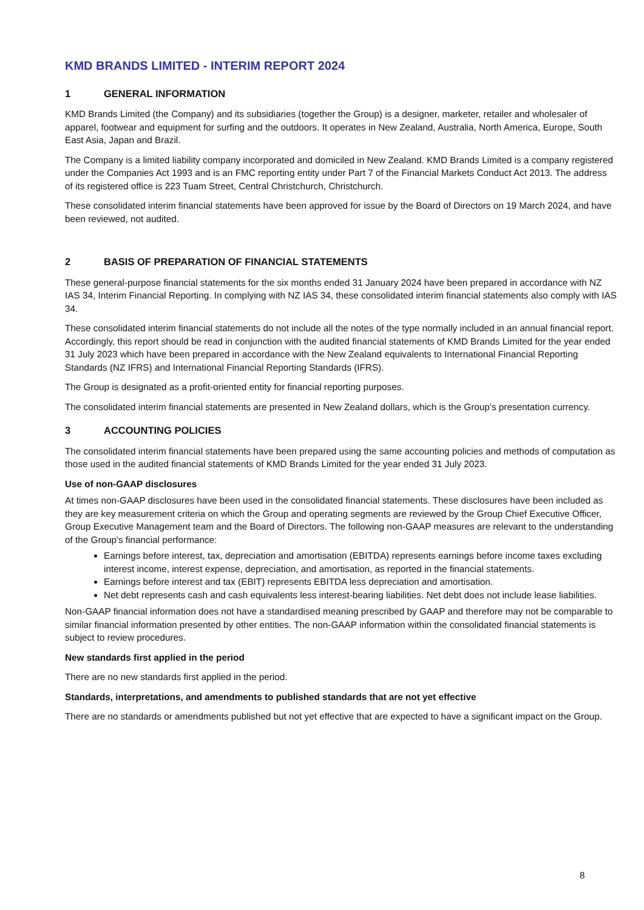KMD BRANDS LIMITED - INTERIM REPORT 2024
1 GENERAL INFORMATION
KMD Brands Limited (the Company) and its subsidiaries (together the Group) is a designer, marketer, retailer and wholesaler of apparel, footwear and equipment for surfing and the outdoors. It operates in New Zealand, Australia, North America, Europe, South East Asia, Japan and Brazil.
The Company is a limited liability company incorporated and domiciled in New Zealand. KMD Brands Limited is a company registered under the Companies Act 1993 and is an FMC reporting entity under Part 7 of the Financial Markets Conduct Act 2013. The address of its registered office is 223 Tuam Street, Central Christchurch, Christchurch.
These consolidated interim financial statements have been approved for issue by the Board of Directors on 19 March 2024, and have been reviewed, not audited.
2 BASIS OF PREPARATION OF FINANCIAL STATEMENTS
These general-purpose financial statements for the six months ended 31 January 2024 have been prepared in accordance with NZ IAS 34, Interim Financial Reporting. In complying with NZ IAS 34, these consolidated interim financial statements also comply with IAS 34.
These consolidated interim financial statements do not include all the notes of the type normally included in an annual financial report. Accordingly, this report should be read in conjunction with the audited financial statements of KMD Brands Limited for the year ended 31 July 2023 which have been prepared in accordance with the New Zealand equivalents to International Financial Reporting Standards (NZ IFRS) and International Financial Reporting Standards (IFRS).
The Group is designated as a profit-oriented entity for financial reporting purposes.
The consolidated interim financial statements are presented in New Zealand dollars, which is the Group’s presentation currency.
3 ACCOUNTING POLICIES
The consolidated interim financial statements have been prepared using the same accounting policies and methods of computation as those used in the audited financial statements of KMD Brands Limited for the year ended 31 July 2023.
Use of non-GAAP disclosures
At times non-GAAP disclosures have been used in the consolidated financial statements. These disclosures have been included as they are key measurement criteria on which the Group and operating segments are reviewed by the Group Chief Executive Officer, Group Executive Management team and the Board of Directors. The following non-GAAP measures are relevant to the understanding of the Group's financial performance:
Earnings before interest, tax, depreciation and amortisation (EBITDA) represents earnings before income taxes excluding interest income, interest expense, depreciation, and amortisation, as reported in the financial statements.
Earnings before interest and tax (EBIT) represents EBITDA less depreciation and amortisation.
Net debt represents cash and cash equivalents less interest-bearing liabilities. Net debt does not include lease liabilities.
Non-GAAP financial information does not have a standardised meaning prescribed by GAAP and therefore may not be comparable to similar financial information presented by other entities. The non-GAAP information within the consolidated financial statements is subject to review procedures.
New standards first applied in the period
There are no new standards first applied in the period.
Standards, interpretations, and amendments to published standards that are not yet effective
There are no standards or amendments published but not yet effective that are expected to have a significant impact on the Group.
8